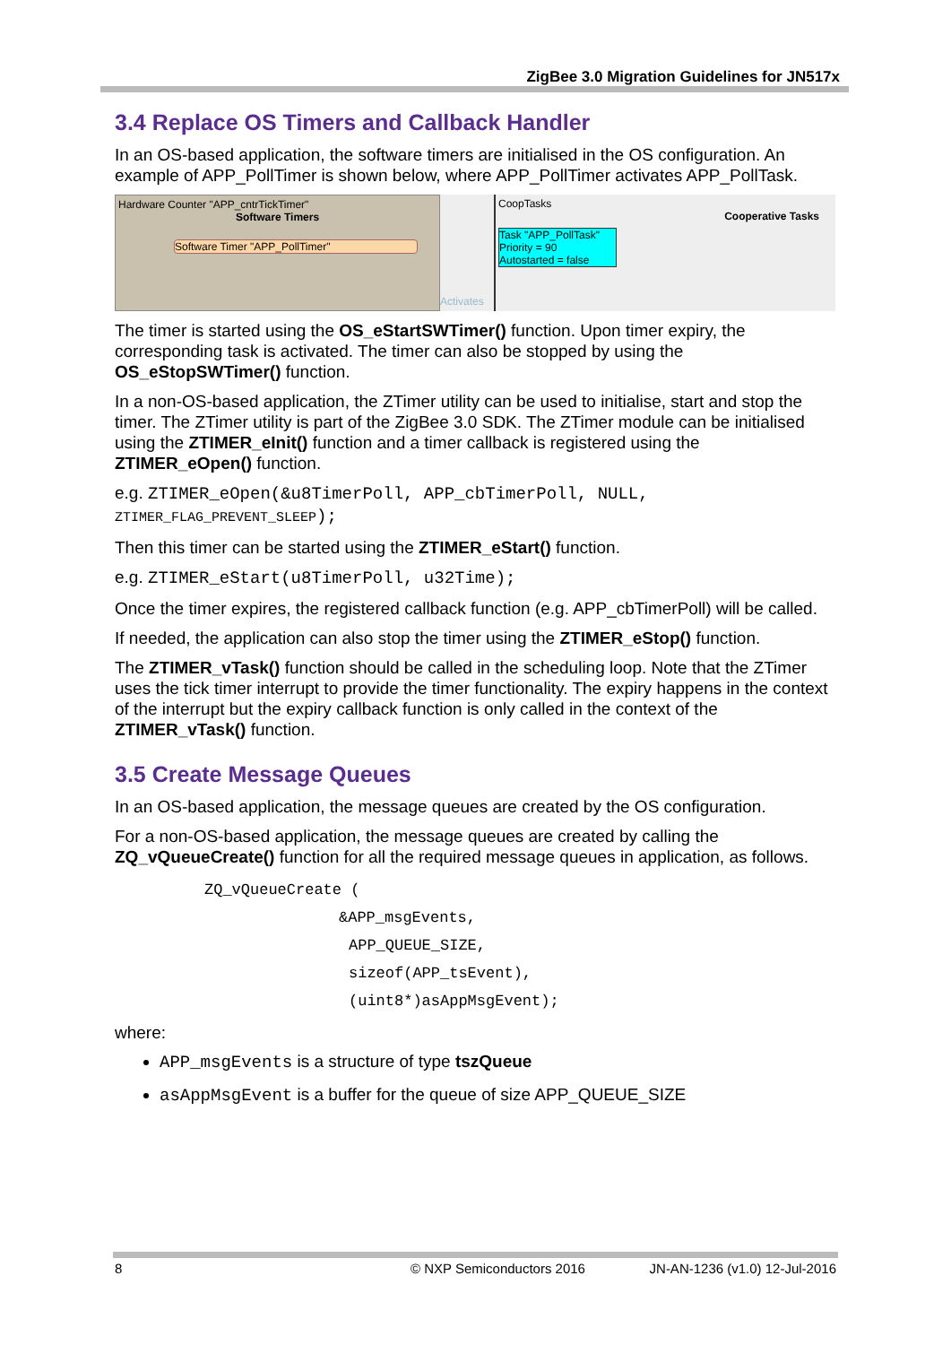ZigBee 3.0 Migration Guidelines for JN517x
3.4 Replace OS Timers and Callback Handler
In an OS-based application, the software timers are initialised in the OS configuration. An example of APP_PollTimer is shown below, where APP_PollTimer activates APP_PollTask.
Hardware Counter "APP_cntrTickTimer"
Software Timers
Software Timer "APP_PollTimer"
Activates
CoopTasks
Cooperative Tasks
Task "APP_PollTask"
Priority = 90
Autostarted = false
The timer is started using the OS_eStartSWTimer() function. Upon timer expiry, the corresponding task is activated. The timer can also be stopped by using the OS_eStopSWTimer() function.
In a non-OS-based application, the ZTimer utility can be used to initialise, start and stop the timer. The ZTimer utility is part of the ZigBee 3.0 SDK. The ZTimer module can be initialised using the ZTIMER_eInit() function and a timer callback is registered using the ZTIMER_eOpen() function.
e.g. ZTIMER_eOpen(&u8TimerPoll, APP_cbTimerPoll, NULL,
ZTIMER_FLAG_PREVENT_SLEEP);
Then this timer can be started using the ZTIMER_eStart() function.
e.g. ZTIMER_eStart(u8TimerPoll, u32Time);
Once the timer expires, the registered callback function (e.g. APP_cbTimerPoll) will be called.
If needed, the application can also stop the timer using the ZTIMER_eStop() function.
The ZTIMER_vTask() function should be called in the scheduling loop. Note that the ZTimer uses the tick timer interrupt to provide the timer functionality. The expiry happens in the context of the interrupt but the expiry callback function is only called in the context of the ZTIMER_vTask() function.
3.5 Create Message Queues
In an OS-based application, the message queues are created by the OS configuration.
For a non-OS-based application, the message queues are created by calling the ZQ_vQueueCreate() function for all the required message queues in application, as follows.
ZQ_vQueueCreate (
&APP_msgEvents,
APP_QUEUE_SIZE,
sizeof(APP_tsEvent),
(uint8*)asAppMsgEvent);
where:
APP_msgEvents is a structure of type tszQueue
asAppMsgEvent is a buffer for the queue of size APP_QUEUE_SIZE
8 © NXP Semiconductors 2016 JN-AN-1236 (v1.0) 12-Jul-2016